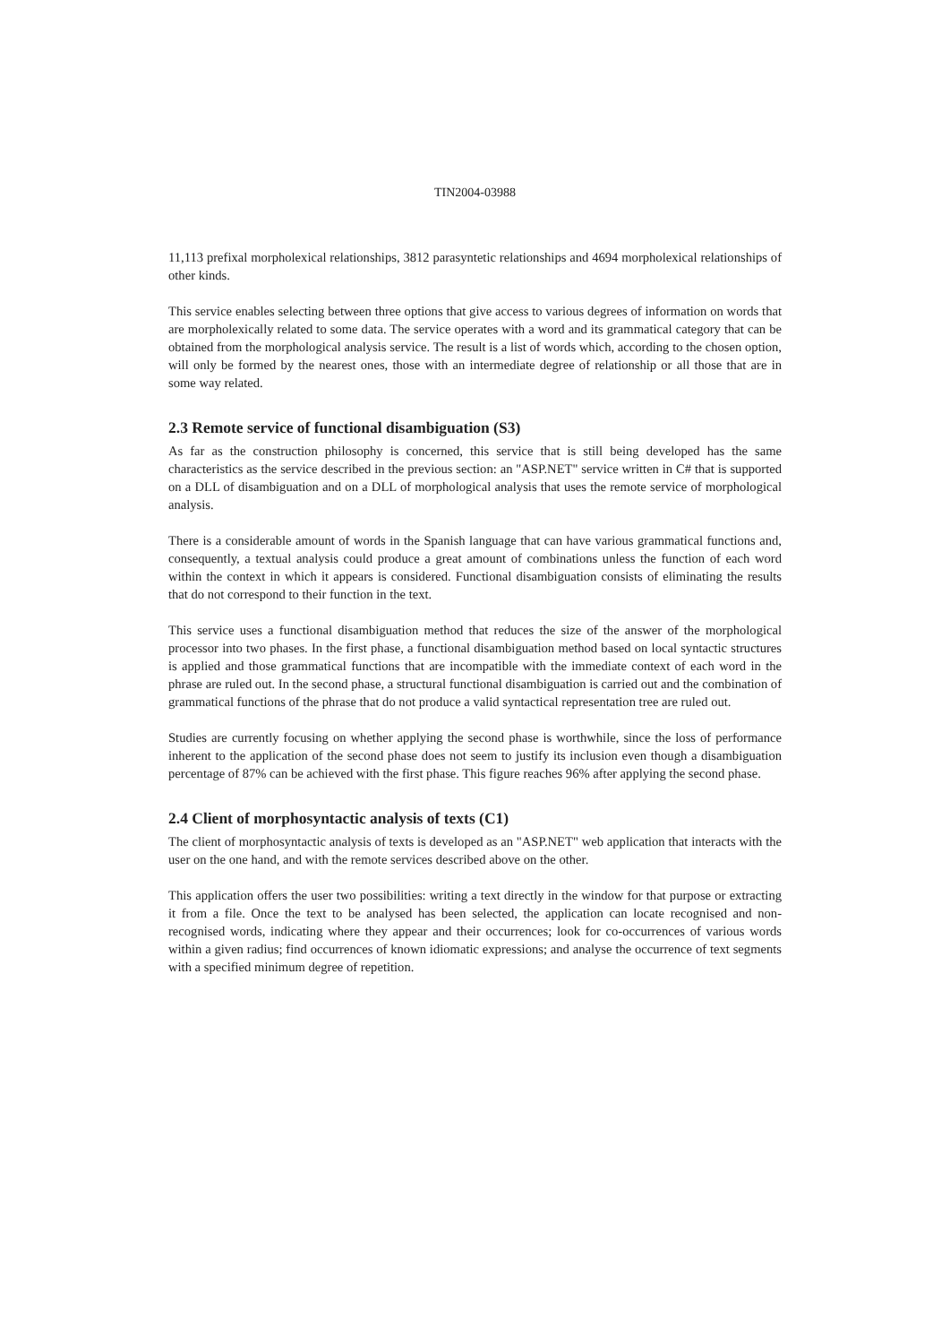TIN2004-03988
11,113 prefixal morpholexical relationships, 3812 parasyntetic relationships and 4694 morpholexical relationships of other kinds.
This service enables selecting between three options that give access to various degrees of information on words that are morpholexically related to some data. The service operates with a word and its grammatical category that can be obtained from the morphological analysis service. The result is a list of words which, according to the chosen option, will only be formed by the nearest ones, those with an intermediate degree of relationship or all those that are in some way related.
2.3 Remote service of functional disambiguation (S3)
As far as the construction philosophy is concerned, this service that is still being developed has the same characteristics as the service described in the previous section: an "ASP.NET" service written in C# that is supported on a DLL of disambiguation and on a DLL of morphological analysis that uses the remote service of morphological analysis.
There is a considerable amount of words in the Spanish language that can have various grammatical functions and, consequently, a textual analysis could produce a great amount of combinations unless the function of each word within the context in which it appears is considered. Functional disambiguation consists of eliminating the results that do not correspond to their function in the text.
This service uses a functional disambiguation method that reduces the size of the answer of the morphological processor into two phases. In the first phase, a functional disambiguation method based on local syntactic structures is applied and those grammatical functions that are incompatible with the immediate context of each word in the phrase are ruled out. In the second phase, a structural functional disambiguation is carried out and the combination of grammatical functions of the phrase that do not produce a valid syntactical representation tree are ruled out.
Studies are currently focusing on whether applying the second phase is worthwhile, since the loss of performance inherent to the application of the second phase does not seem to justify its inclusion even though a disambiguation percentage of 87% can be achieved with the first phase. This figure reaches 96% after applying the second phase.
2.4 Client of morphosyntactic analysis of texts (C1)
The client of morphosyntactic analysis of texts is developed as an "ASP.NET" web application that interacts with the user on the one hand, and with the remote services described above on the other.
This application offers the user two possibilities: writing a text directly in the window for that purpose or extracting it from a file. Once the text to be analysed has been selected, the application can locate recognised and non-recognised words, indicating where they appear and their occurrences; look for co-occurrences of various words within a given radius; find occurrences of known idiomatic expressions; and analyse the occurrence of text segments with a specified minimum degree of repetition.